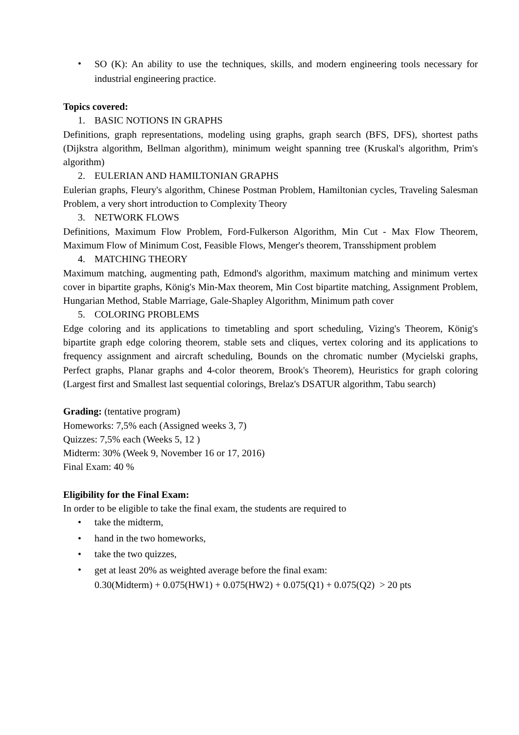• SO (K): An ability to use the techniques, skills, and modern engineering tools necessary for industrial engineering practice.
Topics covered:
1. BASIC NOTIONS IN GRAPHS
Definitions, graph representations, modeling using graphs, graph search (BFS, DFS), shortest paths (Dijkstra algorithm, Bellman algorithm), minimum weight spanning tree (Kruskal's algorithm, Prim's algorithm)
2. EULERIAN AND HAMILTONIAN GRAPHS
Eulerian graphs, Fleury's algorithm, Chinese Postman Problem, Hamiltonian cycles, Traveling Salesman Problem, a very short introduction to Complexity Theory
3. NETWORK FLOWS
Definitions, Maximum Flow Problem, Ford-Fulkerson Algorithm, Min Cut - Max Flow Theorem, Maximum Flow of Minimum Cost, Feasible Flows, Menger's theorem, Transshipment problem
4. MATCHING THEORY
Maximum matching, augmenting path, Edmond's algorithm, maximum matching and minimum vertex cover in bipartite graphs, König's Min-Max theorem, Min Cost bipartite matching, Assignment Problem, Hungarian Method, Stable Marriage, Gale-Shapley Algorithm, Minimum path cover
5. COLORING PROBLEMS
Edge coloring and its applications to timetabling and sport scheduling, Vizing's Theorem, König's bipartite graph edge coloring theorem, stable sets and cliques, vertex coloring and its applications to frequency assignment and aircraft scheduling, Bounds on the chromatic number (Mycielski graphs, Perfect graphs, Planar graphs and 4-color theorem, Brook's Theorem), Heuristics for graph coloring (Largest first and Smallest last sequential colorings, Brelaz's DSATUR algorithm, Tabu search)
Grading: (tentative program)
Homeworks: 7,5% each (Assigned weeks 3, 7)
Quizzes: 7,5% each (Weeks 5, 12 )
Midterm: 30% (Week 9, November 16 or 17, 2016)
Final Exam: 40 %
Eligibility for the Final Exam:
In order to be eligible to take the final exam, the students are required to
• take the midterm,
• hand in the two homeworks,
• take the two quizzes,
• get at least 20% as weighted average before the final exam:
0.30(Midterm) + 0.075(HW1) + 0.075(HW2) + 0.075(Q1) + 0.075(Q2) > 20 pts